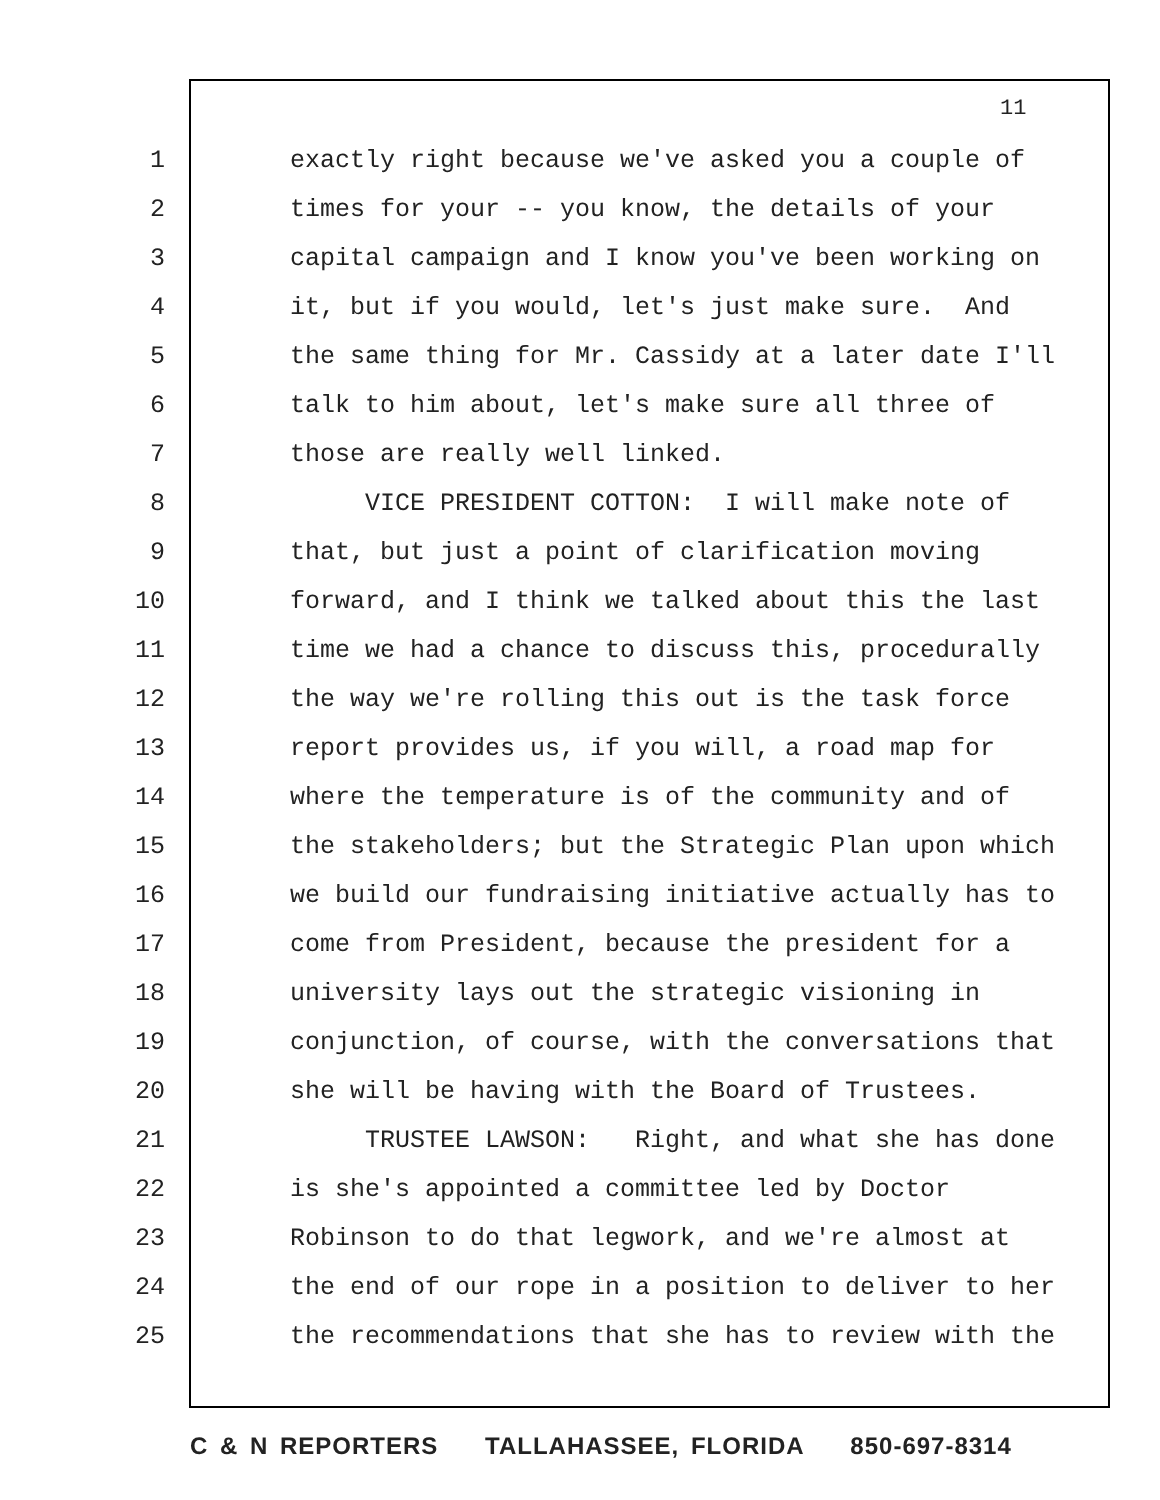11
1 exactly right because we've asked you a couple of
2 times for your -- you know, the details of your
3 capital campaign and I know you've been working on
4 it, but if you would, let's just make sure. And
5 the same thing for Mr. Cassidy at a later date I'll
6 talk to him about, let's make sure all three of
7 those are really well linked.
8 VICE PRESIDENT COTTON: I will make note of
9 that, but just a point of clarification moving
10 forward, and I think we talked about this the last
11 time we had a chance to discuss this, procedurally
12 the way we're rolling this out is the task force
13 report provides us, if you will, a road map for
14 where the temperature is of the community and of
15 the stakeholders; but the Strategic Plan upon which
16 we build our fundraising initiative actually has to
17 come from President, because the president for a
18 university lays out the strategic visioning in
19 conjunction, of course, with the conversations that
20 she will be having with the Board of Trustees.
21 TRUSTEE LAWSON: Right, and what she has done
22 is she's appointed a committee led by Doctor
23 Robinson to do that legwork, and we're almost at
24 the end of our rope in a position to deliver to her
25 the recommendations that she has to review with the
C & N REPORTERS TALLAHASSEE, FLORIDA 850-697-8314